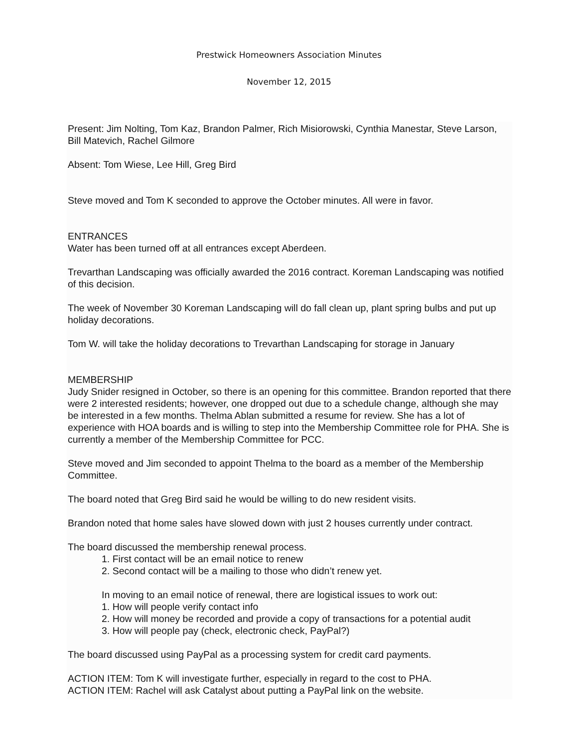Prestwick Homeowners Association Minutes
November 12, 2015
Present: Jim Nolting, Tom Kaz, Brandon Palmer, Rich Misiorowski, Cynthia Manestar, Steve Larson, Bill Matevich, Rachel Gilmore
Absent: Tom Wiese, Lee Hill, Greg Bird
Steve moved and Tom K seconded to approve the October minutes. All were in favor.
ENTRANCES
Water has been turned off at all entrances except Aberdeen.
Trevarthan Landscaping was officially awarded the 2016 contract. Koreman Landscaping was notified of this decision.
The week of November 30 Koreman Landscaping will do fall clean up, plant spring bulbs and put up holiday decorations.
Tom W. will take the holiday decorations to Trevarthan Landscaping for storage in January
MEMBERSHIP
Judy Snider resigned in October, so there is an opening for this committee. Brandon reported that there were 2 interested residents; however, one dropped out due to a schedule change, although she may be interested in a few months. Thelma Ablan submitted a resume for review. She has a lot of experience with HOA boards and is willing to step into the Membership Committee role for PHA. She is currently a member of the Membership Committee for PCC.
Steve moved and Jim seconded to appoint Thelma to the board as a member of the Membership Committee.
The board noted that Greg Bird said he would be willing to do new resident visits.
Brandon noted that home sales have slowed down with just 2 houses currently under contract.
The board discussed the membership renewal process.
1. First contact will be an email notice to renew
2. Second contact will be a mailing to those who didn’t renew yet.
In moving to an email notice of renewal, there are logistical issues to work out:
1. How will people verify contact info
2. How will money be recorded and provide a copy of transactions for a potential audit
3. How will people pay (check, electronic check, PayPal?)
The board discussed using PayPal as a processing system for credit card payments.
ACTION ITEM: Tom K will investigate further, especially in regard to the cost to PHA.
ACTION ITEM: Rachel will ask Catalyst about putting a PayPal link on the website.